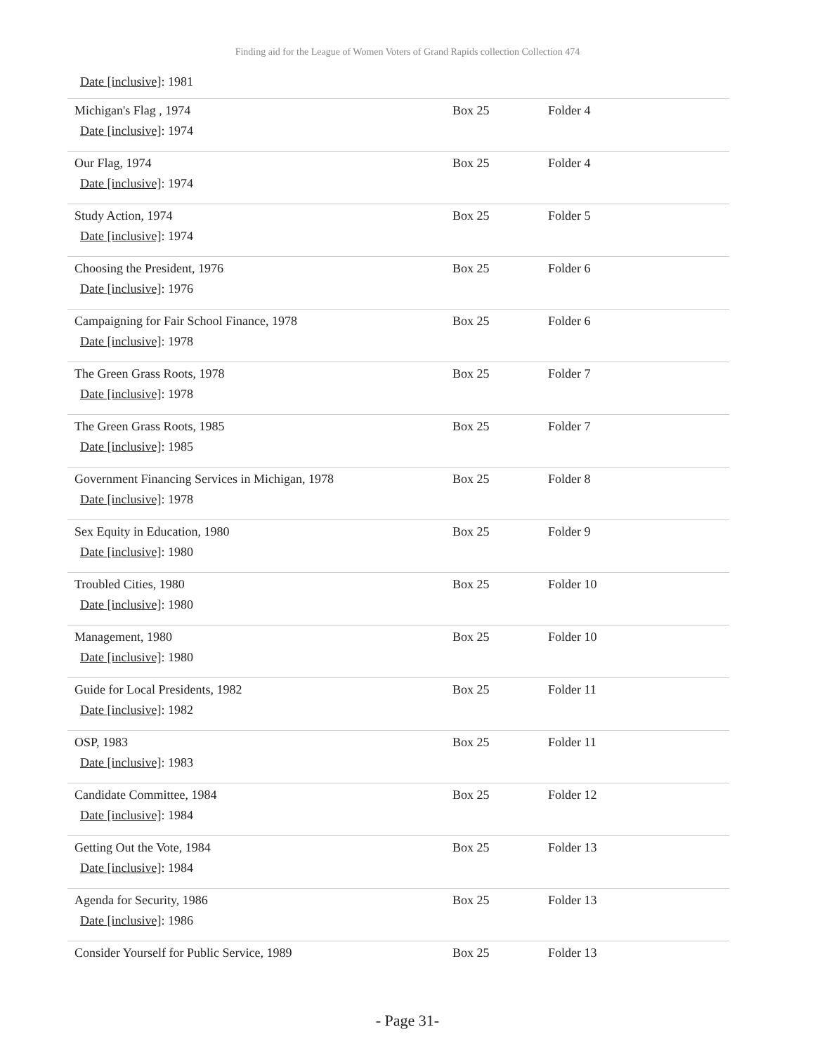Finding aid for the League of Women Voters of Grand Rapids collection Collection 474
Date [inclusive]: 1981
| Michigan's Flag , 1974 Date [inclusive] : 1974 | Box 25 | Folder 4 |
| Our Flag, 1974 Date [inclusive] : 1974 | Box 25 | Folder 4 |
| Study Action, 1974 Date [inclusive] : 1974 | Box 25 | Folder 5 |
| Choosing the President, 1976 Date [inclusive] : 1976 | Box 25 | Folder 6 |
| Campaigning for Fair School Finance, 1978 Date [inclusive] : 1978 | Box 25 | Folder 6 |
| The Green Grass Roots, 1978 Date [inclusive] : 1978 | Box 25 | Folder 7 |
| The Green Grass Roots, 1985 Date [inclusive] : 1985 | Box 25 | Folder 7 |
| Government Financing Services in Michigan, 1978 Date [inclusive] : 1978 | Box 25 | Folder 8 |
| Sex Equity in Education, 1980 Date [inclusive] : 1980 | Box 25 | Folder 9 |
| Troubled Cities, 1980 Date [inclusive] : 1980 | Box 25 | Folder 10 |
| Management, 1980 Date [inclusive] : 1980 | Box 25 | Folder 10 |
| Guide for Local Presidents, 1982 Date [inclusive] : 1982 | Box 25 | Folder 11 |
| OSP, 1983 Date [inclusive] : 1983 | Box 25 | Folder 11 |
| Candidate Committee, 1984 Date [inclusive] : 1984 | Box 25 | Folder 12 |
| Getting Out the Vote, 1984 Date [inclusive] : 1984 | Box 25 | Folder 13 |
| Agenda for Security, 1986 Date [inclusive] : 1986 | Box 25 | Folder 13 |
| Consider Yourself for Public Service, 1989 | Box 25 | Folder 13 |
- Page 31-